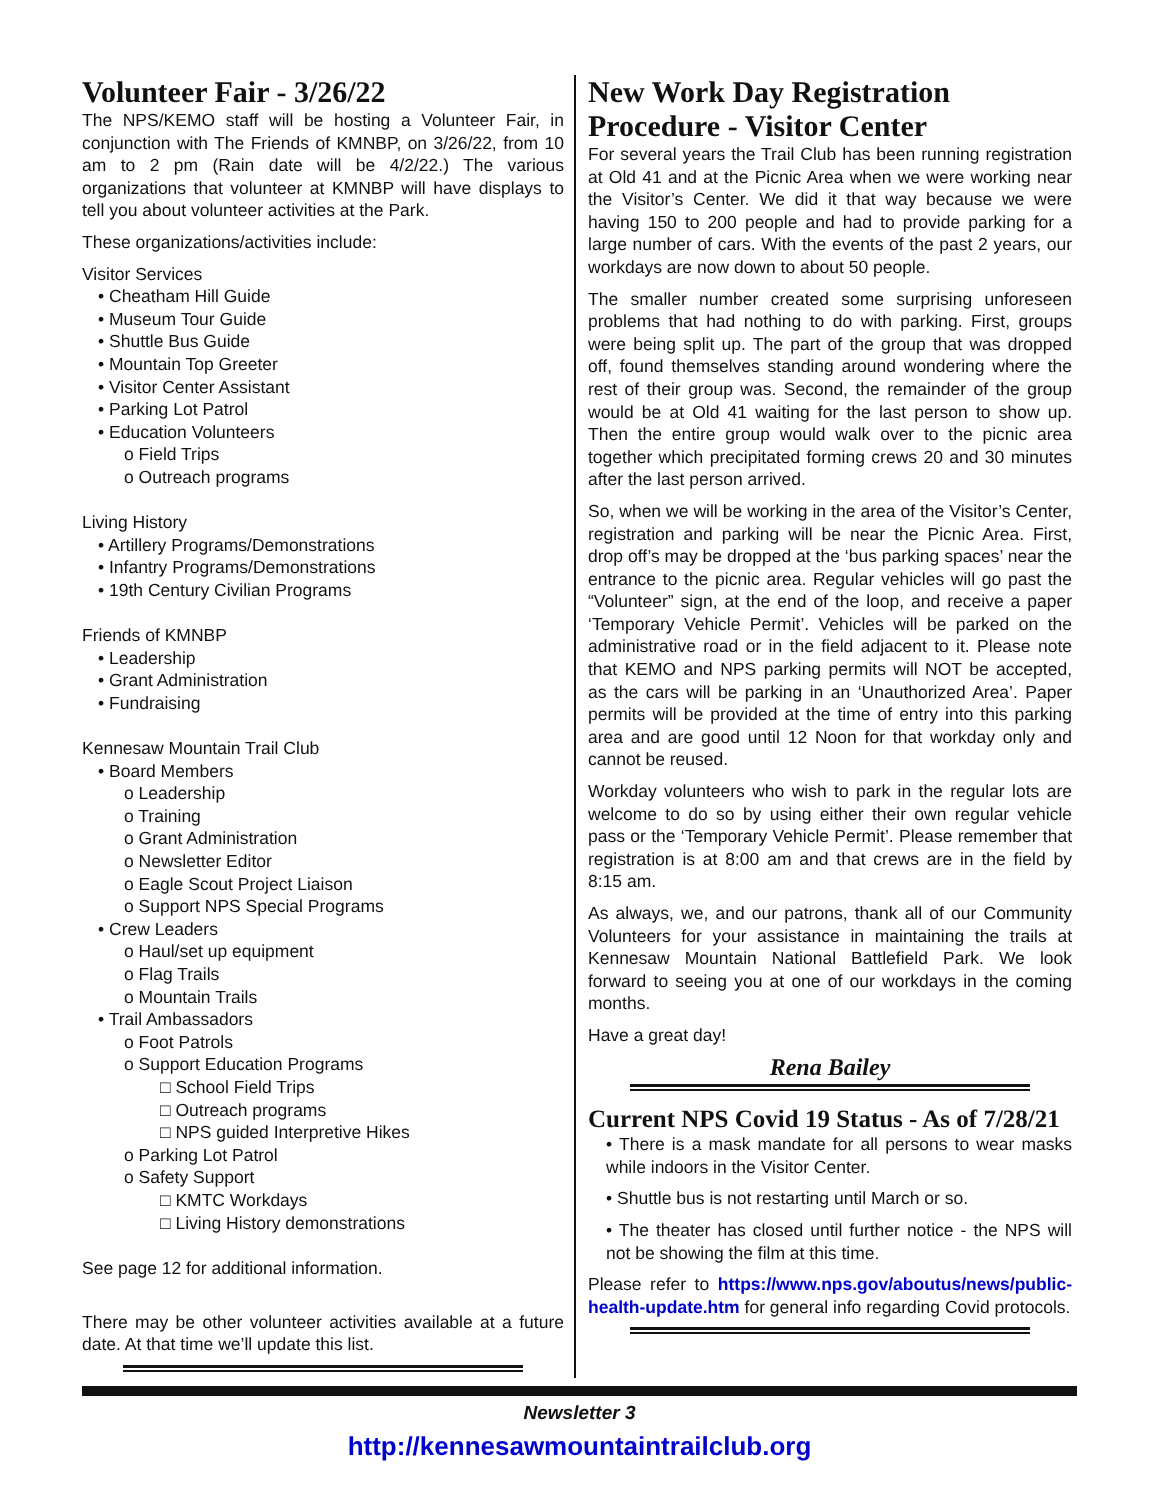Volunteer Fair - 3/26/22
The NPS/KEMO staff will be hosting a Volunteer Fair, in conjunction with The Friends of KMNBP, on 3/26/22, from 10 am to 2 pm (Rain date will be 4/2/22.) The various organizations that volunteer at KMNBP will have displays to tell you about volunteer activities at the Park.
These organizations/activities include:
Visitor Services
• Cheatham Hill Guide
• Museum Tour Guide
• Shuttle Bus Guide
• Mountain Top Greeter
• Visitor Center Assistant
• Parking Lot Patrol
• Education Volunteers
o Field Trips
o Outreach programs
Living History
• Artillery Programs/Demonstrations
• Infantry Programs/Demonstrations
• 19th Century Civilian Programs
Friends of KMNBP
• Leadership
• Grant Administration
• Fundraising
Kennesaw Mountain Trail Club
• Board Members
o Leadership
o Training
o Grant Administration
o Newsletter Editor
o Eagle Scout Project Liaison
o Support NPS Special Programs
• Crew Leaders
o Haul/set up equipment
o Flag Trails
o Mountain Trails
• Trail Ambassadors
o Foot Patrols
o Support Education Programs
□ School Field Trips
□ Outreach programs
□ NPS guided Interpretive Hikes
o Parking Lot Patrol
o Safety Support
□ KMTC Workdays
□ Living History demonstrations
See page 12 for additional information.
There may be other volunteer activities available at a future date. At that time we’ll update this list.
New Work Day Registration Procedure - Visitor Center
For several years the Trail Club has been running registration at Old 41 and at the Picnic Area when we were working near the Visitor’s Center. We did it that way because we were having 150 to 200 people and had to provide parking for a large number of cars. With the events of the past 2 years, our workdays are now down to about 50 people.
The smaller number created some surprising unforeseen problems that had nothing to do with parking. First, groups were being split up. The part of the group that was dropped off, found themselves standing around wondering where the rest of their group was. Second, the remainder of the group would be at Old 41 waiting for the last person to show up. Then the entire group would walk over to the picnic area together which precipitated forming crews 20 and 30 minutes after the last person arrived.
So, when we will be working in the area of the Visitor’s Center, registration and parking will be near the Picnic Area. First, drop off’s may be dropped at the ‘bus parking spaces’ near the entrance to the picnic area. Regular vehicles will go past the “Volunteer” sign, at the end of the loop, and receive a paper ‘Temporary Vehicle Permit’. Vehicles will be parked on the administrative road or in the field adjacent to it. Please note that KEMO and NPS parking permits will NOT be accepted, as the cars will be parking in an ‘Unauthorized Area’. Paper permits will be provided at the time of entry into this parking area and are good until 12 Noon for that workday only and cannot be reused.
Workday volunteers who wish to park in the regular lots are welcome to do so by using either their own regular vehicle pass or the ‘Temporary Vehicle Permit’. Please remember that registration is at 8:00 am and that crews are in the field by 8:15 am.
As always, we, and our patrons, thank all of our Community Volunteers for your assistance in maintaining the trails at Kennesaw Mountain National Battlefield Park. We look forward to seeing you at one of our workdays in the coming months.
Have a great day!
Rena Bailey
Current NPS Covid 19 Status - As of 7/28/21
• There is a mask mandate for all persons to wear masks while indoors in the Visitor Center.
• Shuttle bus is not restarting until March or so.
• The theater has closed until further notice - the NPS will not be showing the film at this time.
Please refer to https://www.nps.gov/aboutus/news/public-health-update.htm for general info regarding Covid protocols.
Newsletter 3
http://kennesawmountaintrailclub.org